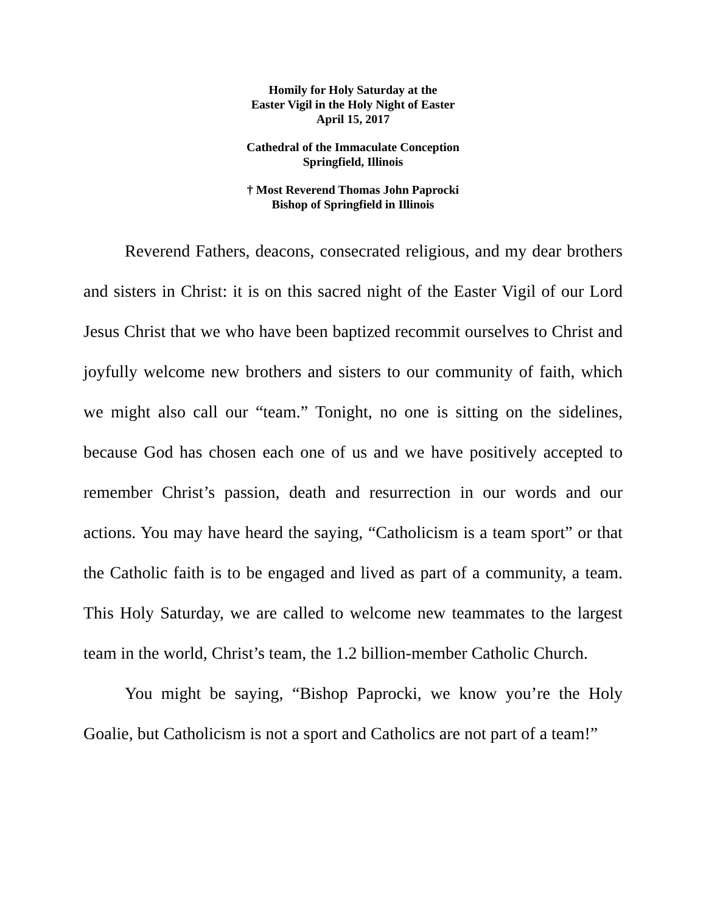Homily for Holy Saturday at the
Easter Vigil in the Holy Night of Easter
April 15, 2017
Cathedral of the Immaculate Conception
Springfield, Illinois
† Most Reverend Thomas John Paprocki
Bishop of Springfield in Illinois
Reverend Fathers, deacons, consecrated religious, and my dear brothers and sisters in Christ: it is on this sacred night of the Easter Vigil of our Lord Jesus Christ that we who have been baptized recommit ourselves to Christ and joyfully welcome new brothers and sisters to our community of faith, which we might also call our “team.” Tonight, no one is sitting on the sidelines, because God has chosen each one of us and we have positively accepted to remember Christ’s passion, death and resurrection in our words and our actions. You may have heard the saying, “Catholicism is a team sport” or that the Catholic faith is to be engaged and lived as part of a community, a team. This Holy Saturday, we are called to welcome new teammates to the largest team in the world, Christ’s team, the 1.2 billion-member Catholic Church.
You might be saying, “Bishop Paprocki, we know you’re the Holy Goalie, but Catholicism is not a sport and Catholics are not part of a team!”